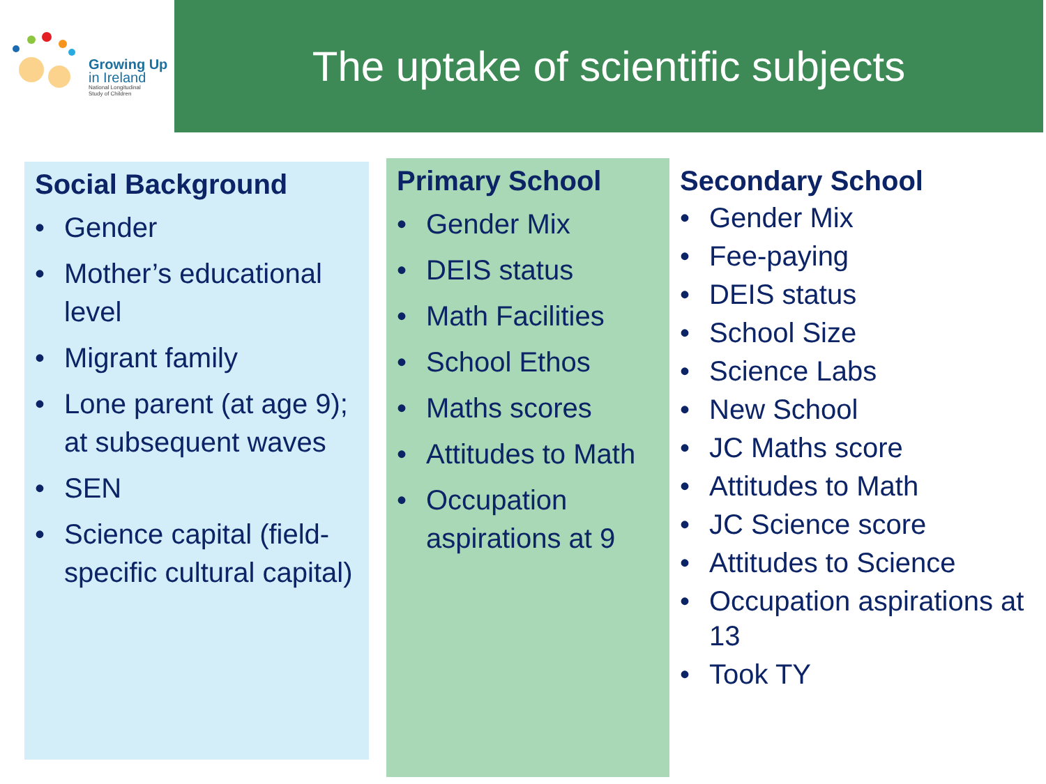Growing Up
in Ireland
National Longitudinal
Study of Children
The uptake of scientific subjects
Social Background
• Gender
• Mother’s educational level
• Migrant family
• Lone parent (at age 9); at subsequent waves
• SEN
• Science capital (field-specific cultural capital)
Primary School
• Gender Mix
• DEIS status
• Math Facilities
• School Ethos
• Maths scores
• Attitudes to Math
• Occupation aspirations at 9
Secondary School
• Gender Mix
• Fee-paying
• DEIS status
• School Size
• Science Labs
• New School
• JC Maths score
• Attitudes to Math
• JC Science score
• Attitudes to Science
• Occupation aspirations at 13
• Took TY